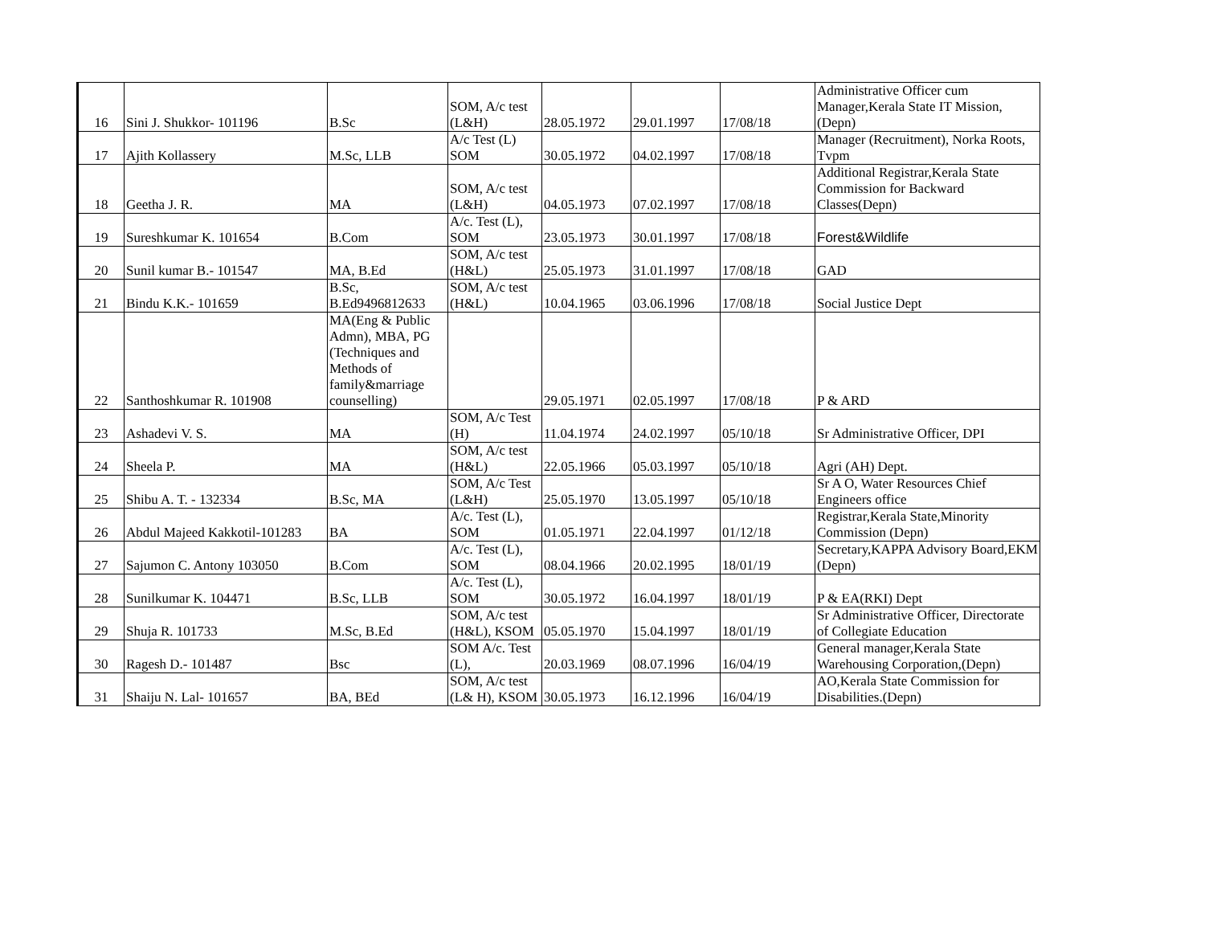| 16 | Sini J. Shukkor- 101196 | B.Sc | SOM, A/c test (L&H) | 28.05.1972 | 29.01.1997 | 17/08/18 | Administrative Officer cum Manager,Kerala State IT Mission, (Depn) |
| 17 | Ajith Kollassery | M.Sc, LLB | A/c Test (L) SOM | 30.05.1972 | 04.02.1997 | 17/08/18 | Manager (Recruitment), Norka Roots, Tvpm |
| 18 | Geetha J. R. | MA | SOM, A/c test (L&H) | 04.05.1973 | 07.02.1997 | 17/08/18 | Additional Registrar,Kerala State Commission for Backward Classes(Depn) |
| 19 | Sureshkumar K. 101654 | B.Com | A/c. Test (L), SOM | 23.05.1973 | 30.01.1997 | 17/08/18 | Forest&Wildlife |
| 20 | Sunil kumar B.- 101547 | MA, B.Ed | SOM, A/c test (H&L) | 25.05.1973 | 31.01.1997 | 17/08/18 | GAD |
| 21 | Bindu K.K.- 101659 | B.Sc, B.Ed9496812633 | SOM, A/c test (H&L) | 10.04.1965 | 03.06.1996 | 17/08/18 | Social Justice Dept |
| 22 | Santhoshkumar R. 101908 | MA(Eng & Public Admn), MBA, PG (Techniques and Methods of family&marriage counselling) | | 29.05.1971 | 02.05.1997 | 17/08/18 | P & ARD |
| 23 | Ashadevi V. S. | MA | SOM, A/c Test (H) | 11.04.1974 | 24.02.1997 | 05/10/18 | Sr Administrative Officer, DPI |
| 24 | Sheela P. | MA | SOM, A/c test (H&L) | 22.05.1966 | 05.03.1997 | 05/10/18 | Agri (AH) Dept. |
| 25 | Shibu A. T. - 132334 | B.Sc, MA | SOM, A/c Test (L&H) | 25.05.1970 | 13.05.1997 | 05/10/18 | Sr A O, Water Resources Chief Engineers office |
| 26 | Abdul Majeed Kakkotil-101283 | BA | A/c. Test (L), SOM | 01.05.1971 | 22.04.1997 | 01/12/18 | Registrar,Kerala State,Minority Commission (Depn) |
| 27 | Sajumon C. Antony 103050 | B.Com | A/c. Test (L), SOM | 08.04.1966 | 20.02.1995 | 18/01/19 | Secretary,KAPPA Advisory Board,EKM (Depn) |
| 28 | Sunilkumar K. 104471 | B.Sc, LLB | A/c. Test (L), SOM | 30.05.1972 | 16.04.1997 | 18/01/19 | P & EA(RKI) Dept |
| 29 | Shuja R. 101733 | M.Sc, B.Ed | SOM, A/c test (H&L), KSOM | 05.05.1970 | 15.04.1997 | 18/01/19 | Sr Administrative Officer, Directorate of Collegiate Education |
| 30 | Ragesh D.- 101487 | Bsc | SOM A/c. Test (L), | 20.03.1969 | 08.07.1996 | 16/04/19 | General manager,Kerala State Warehousing Corporation,(Depn) |
| 31 | Shaiju N. Lal- 101657 | BA, BEd | SOM, A/c test (L& H), KSOM | 30.05.1973 | 16.12.1996 | 16/04/19 | AO,Kerala State Commission for Disabilities.(Depn) |